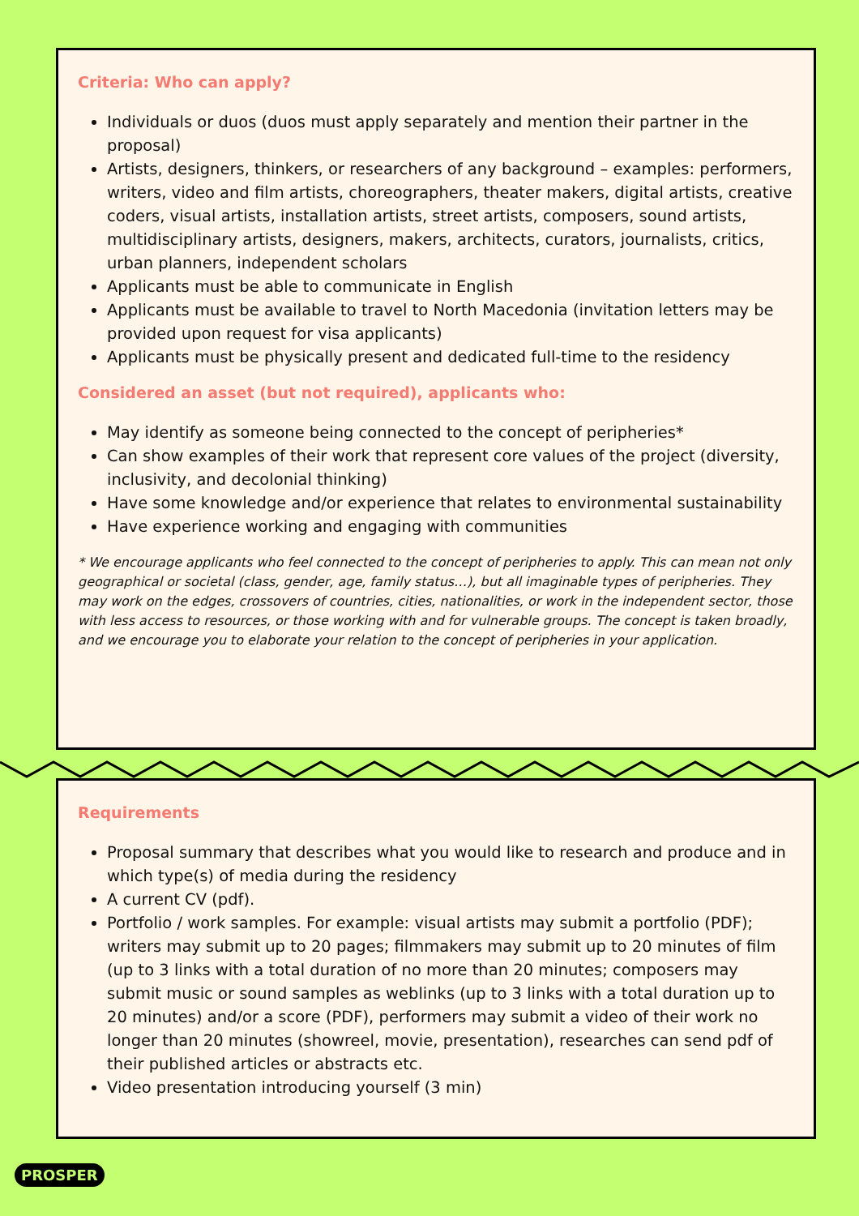Criteria: Who can apply?
Individuals or duos (duos must apply separately and mention their partner in the proposal)
Artists, designers, thinkers, or researchers of any background – examples: performers, writers, video and film artists, choreographers, theater makers, digital artists, creative coders, visual artists, installation artists, street artists, composers, sound artists, multidisciplinary artists, designers, makers, architects, curators, journalists, critics, urban planners, independent scholars
Applicants must be able to communicate in English
Applicants must be available to travel to North Macedonia (invitation letters may be provided upon request for visa applicants)
Applicants must be physically present and dedicated full-time to the residency
Considered an asset (but not required), applicants who:
May identify as someone being connected to the concept of peripheries*
Can show examples of their work that represent core values of the project (diversity, inclusivity, and decolonial thinking)
Have some knowledge and/or experience that relates to environmental sustainability
Have experience working and engaging with communities
* We encourage applicants who feel connected to the concept of peripheries to apply. This can mean not only geographical or societal (class, gender, age, family status…), but all imaginable types of peripheries. They may work on the edges, crossovers of countries, cities, nationalities, or work in the independent sector, those with less access to resources, or those working with and for vulnerable groups. The concept is taken broadly, and we encourage you to elaborate your relation to the concept of peripheries in your application.
Requirements
Proposal summary that describes what you would like to research and produce and in which type(s) of media during the residency
A current CV (pdf).
Portfolio / work samples. For example: visual artists may submit a portfolio (PDF); writers may submit up to 20 pages; filmmakers may submit up to 20 minutes of film (up to 3 links with a total duration of no more than 20 minutes; composers may submit music or sound samples as weblinks (up to 3 links with a total duration up to 20 minutes) and/or a score (PDF), performers may submit a video of their work no longer than 20 minutes (showreel, movie, presentation), researches can send pdf of their published articles or abstracts etc.
Video presentation introducing yourself (3 min)
PROSPER